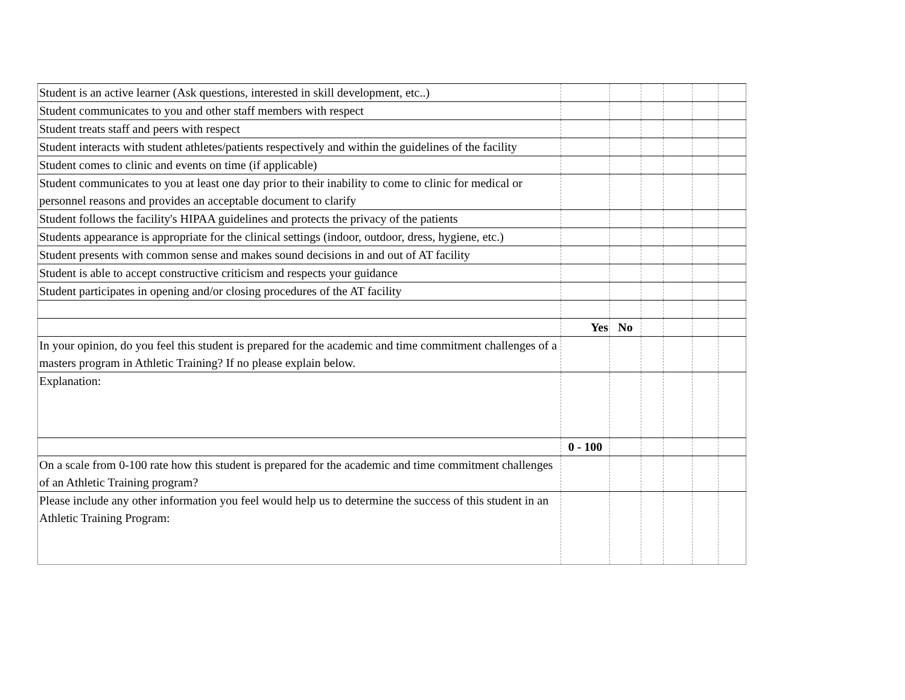| Student is an active learner (Ask questions, interested in skill development, etc..) | | | | | | |
| Student communicates to you and other staff members with respect | | | | | | |
| Student treats staff and peers with respect | | | | | | |
| Student interacts with student athletes/patients respectively and within the guidelines of the facility | | | | | | |
| Student comes to clinic and events on time (if applicable) | | | | | | |
| Student communicates to you at least one day prior to their inability to come to clinic for medical or personnel reasons and provides an acceptable document to clarify | | | | | | |
| Student follows the facility's HIPAA guidelines and protects the privacy of the patients | | | | | | |
| Students appearance is appropriate for the clinical settings (indoor, outdoor, dress, hygiene, etc.) | | | | | | |
| Student presents with common sense and makes sound decisions in and out of AT facility | | | | | | |
| Student is able to accept constructive criticism and respects your guidance | | | | | | |
| Student participates in opening and/or closing procedures of the AT facility | | | | | | |
| | Yes | No | | | | |
| In your opinion, do you feel this student is prepared for the academic and time commitment challenges of a masters program in Athletic Training? If no please explain below. | | | | | | |
| Explanation: | | | | | | |
| | 0 - 100 | | | | | |
| On a scale from 0-100 rate how this student is prepared for the academic and time commitment challenges of an Athletic Training program? | | | | | | |
| Please include any other information you feel would help us to determine the success of this student in an Athletic Training Program: | | | | | | |